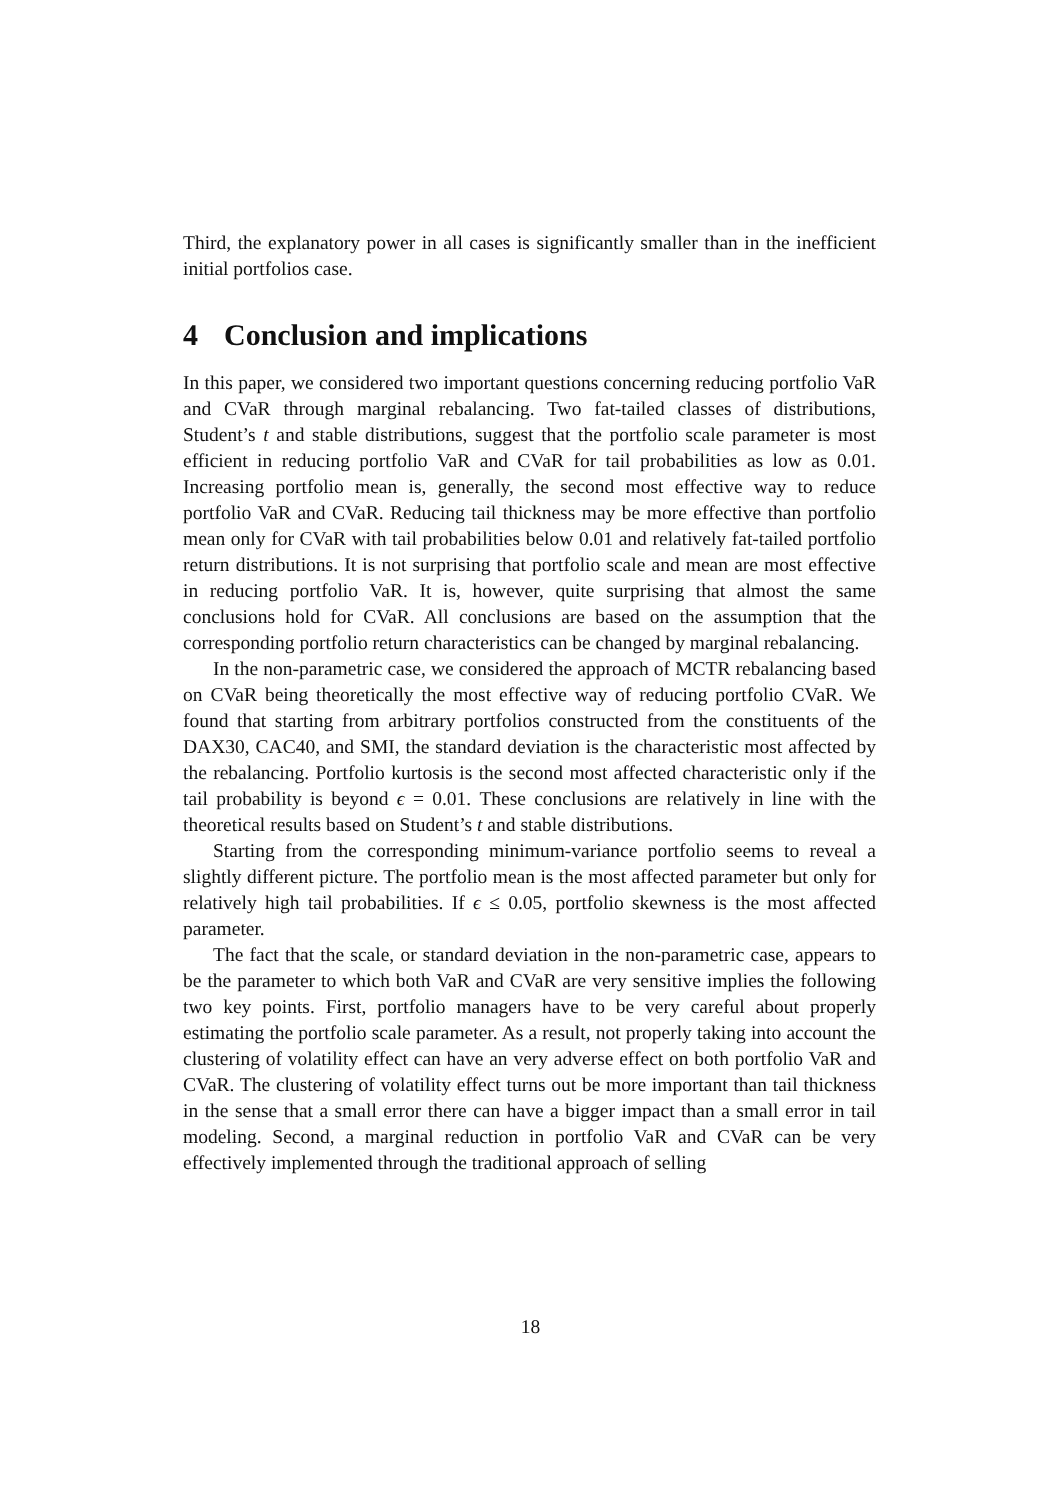Third, the explanatory power in all cases is significantly smaller than in the inefficient initial portfolios case.
4 Conclusion and implications
In this paper, we considered two important questions concerning reducing portfolio VaR and CVaR through marginal rebalancing. Two fat-tailed classes of distributions, Student’s t and stable distributions, suggest that the portfolio scale parameter is most efficient in reducing portfolio VaR and CVaR for tail probabilities as low as 0.01. Increasing portfolio mean is, generally, the second most effective way to reduce portfolio VaR and CVaR. Reducing tail thickness may be more effective than portfolio mean only for CVaR with tail probabilities below 0.01 and relatively fat-tailed portfolio return distributions. It is not surprising that portfolio scale and mean are most effective in reducing portfolio VaR. It is, however, quite surprising that almost the same conclusions hold for CVaR. All conclusions are based on the assumption that the corresponding portfolio return characteristics can be changed by marginal rebalancing.
In the non-parametric case, we considered the approach of MCTR rebalancing based on CVaR being theoretically the most effective way of reducing portfolio CVaR. We found that starting from arbitrary portfolios constructed from the constituents of the DAX30, CAC40, and SMI, the standard deviation is the characteristic most affected by the rebalancing. Portfolio kurtosis is the second most affected characteristic only if the tail probability is beyond ϵ = 0.01. These conclusions are relatively in line with the theoretical results based on Student’s t and stable distributions.
Starting from the corresponding minimum-variance portfolio seems to reveal a slightly different picture. The portfolio mean is the most affected parameter but only for relatively high tail probabilities. If ϵ ≤ 0.05, portfolio skewness is the most affected parameter.
The fact that the scale, or standard deviation in the non-parametric case, appears to be the parameter to which both VaR and CVaR are very sensitive implies the following two key points. First, portfolio managers have to be very careful about properly estimating the portfolio scale parameter. As a result, not properly taking into account the clustering of volatility effect can have an very adverse effect on both portfolio VaR and CVaR. The clustering of volatility effect turns out be more important than tail thickness in the sense that a small error there can have a bigger impact than a small error in tail modeling. Second, a marginal reduction in portfolio VaR and CVaR can be very effectively implemented through the traditional approach of selling
18